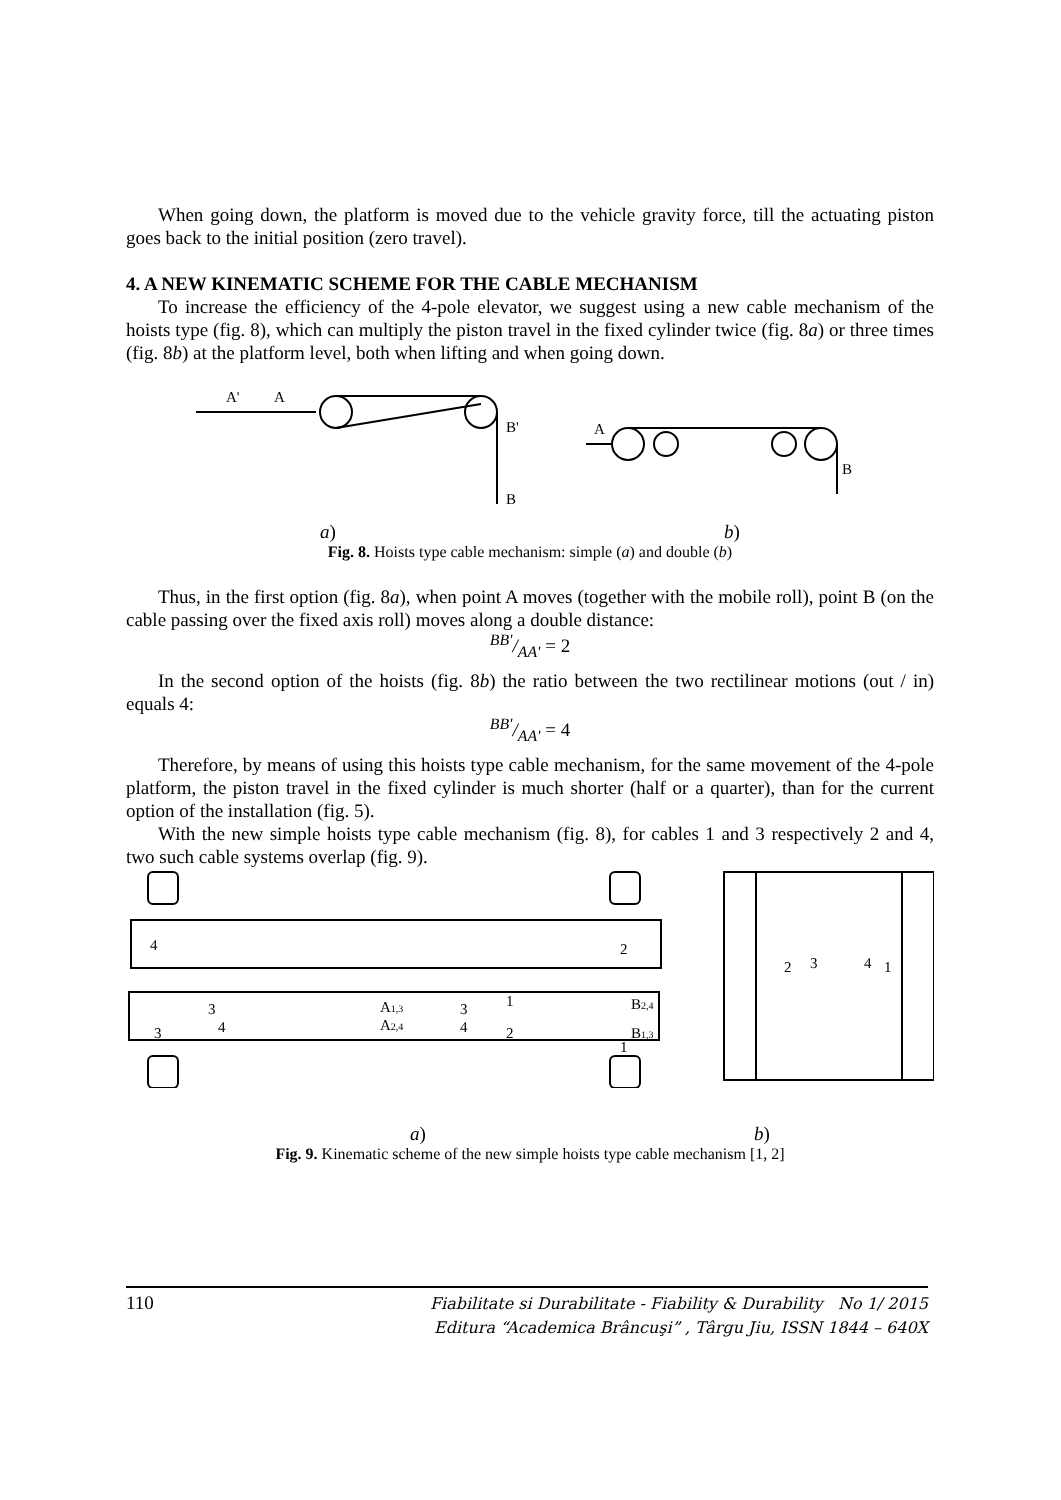When going down, the platform is moved due to the vehicle gravity force, till the actuating piston goes back to the initial position (zero travel).
4. A NEW KINEMATIC SCHEME FOR THE CABLE MECHANISM
To increase the efficiency of the 4-pole elevator, we suggest using a new cable mechanism of the hoists type (fig. 8), which can multiply the piston travel in the fixed cylinder twice (fig. 8a) or three times (fig. 8b) at the platform level, both when lifting and when going down.
A'
A
B'
B
A
B
a) b)
Fig. 8. Hoists type cable mechanism: simple (a) and double (b)
Thus, in the first option (fig. 8a), when point A moves (together with the mobile roll), point B (on the cable passing over the fixed axis roll) moves along a double distance:
BB'/AA' = 2
In the second option of the hoists (fig. 8b) the ratio between the two rectilinear motions (out / in) equals 4:
BB'/AA' = 4
Therefore, by means of using this hoists type cable mechanism, for the same movement of the 4-pole platform, the piston travel in the fixed cylinder is much shorter (half or a quarter), than for the current option of the installation (fig. 5).
With the new simple hoists type cable mechanism (fig. 8), for cables 1 and 3 respectively 2 and 4, two such cable systems overlap (fig. 9).
4
2
3
4
3
A1,3
A2,4
3
4
1
2
B2,4
B1,3
1
2
3
4
1
a) b)
Fig. 9. Kinematic scheme of the new simple hoists type cable mechanism [1, 2]
110 Fiabilitate si Durabilitate - Fiability & Durability No 1/ 2015
Editura “Academica Brâncuşi” , Târgu Jiu, ISSN 1844 – 640X